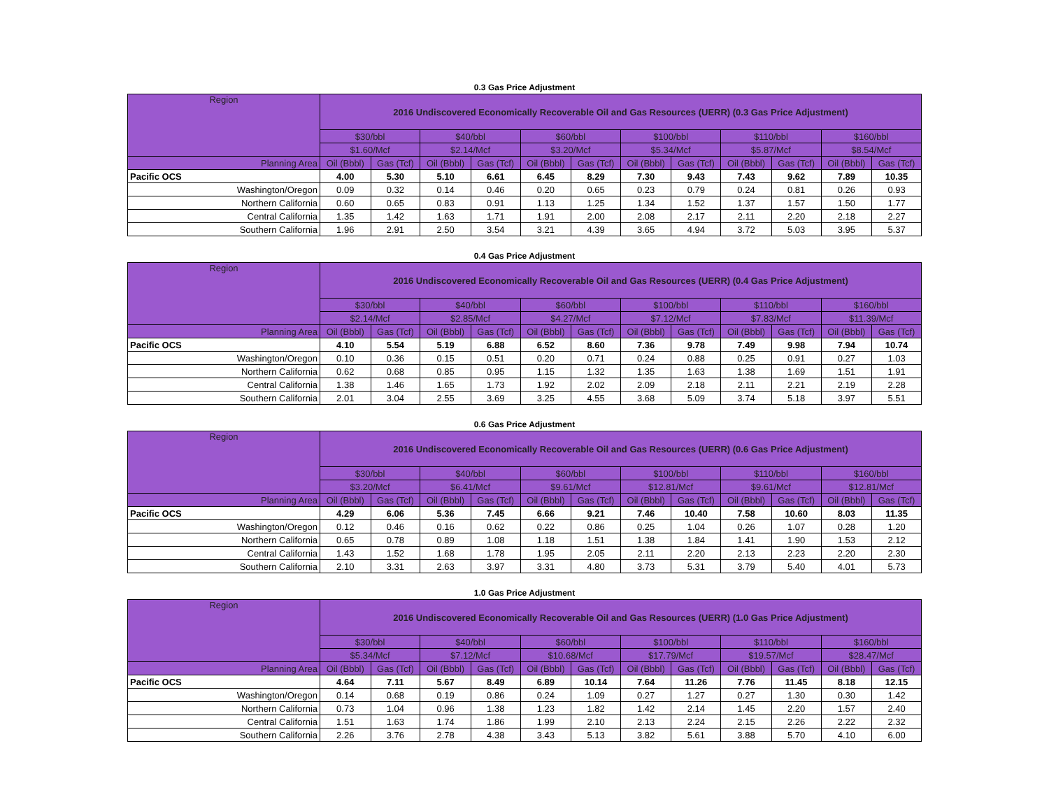0.3 Gas Price Adjustment
| Region | 2016 Undiscovered Economically Recoverable Oil and Gas Resources (UERR) (0.3 Gas Price Adjustment) | | | | | | | | | | | |
| --- | --- | --- | --- | --- | --- | --- | --- | --- | --- | --- | --- | --- |
| | $30/bbl | | $40/bbl | | $60/bbl | | $100/bbl | | $110/bbl | | $160/bbl | |
| | $1.60/Mcf | | $2.14/Mcf | | $3.20/Mcf | | $5.34/Mcf | | $5.87/Mcf | | $8.54/Mcf | |
| Planning Area | Oil (Bbbl) | Gas (Tcf) | Oil (Bbbl) | Gas (Tcf) | Oil (Bbbl) | Gas (Tcf) | Oil (Bbbl) | Gas (Tcf) | Oil (Bbbl) | Gas (Tcf) | Oil (Bbbl) | Gas (Tcf) |
| Pacific OCS | 4.00 | 5.30 | 5.10 | 6.61 | 6.45 | 8.29 | 7.30 | 9.43 | 7.43 | 9.62 | 7.89 | 10.35 |
| Washington/Oregon | 0.09 | 0.32 | 0.14 | 0.46 | 0.20 | 0.65 | 0.23 | 0.79 | 0.24 | 0.81 | 0.26 | 0.93 |
| Northern California | 0.60 | 0.65 | 0.83 | 0.91 | 1.13 | 1.25 | 1.34 | 1.52 | 1.37 | 1.57 | 1.50 | 1.77 |
| Central California | 1.35 | 1.42 | 1.63 | 1.71 | 1.91 | 2.00 | 2.08 | 2.17 | 2.11 | 2.20 | 2.18 | 2.27 |
| Southern California | 1.96 | 2.91 | 2.50 | 3.54 | 3.21 | 4.39 | 3.65 | 4.94 | 3.72 | 5.03 | 3.95 | 5.37 |
0.4 Gas Price Adjustment
| Region | 2016 Undiscovered Economically Recoverable Oil and Gas Resources (UERR) (0.4 Gas Price Adjustment) | | | | | | | | | | | |
| --- | --- | --- | --- | --- | --- | --- | --- | --- | --- | --- | --- | --- |
| | $30/bbl | | $40/bbl | | $60/bbl | | $100/bbl | | $110/bbl | | $160/bbl | |
| | $2.14/Mcf | | $2.85/Mcf | | $4.27/Mcf | | $7.12/Mcf | | $7.83/Mcf | | $11.39/Mcf | |
| Planning Area | Oil (Bbbl) | Gas (Tcf) | Oil (Bbbl) | Gas (Tcf) | Oil (Bbbl) | Gas (Tcf) | Oil (Bbbl) | Gas (Tcf) | Oil (Bbbl) | Gas (Tcf) | Oil (Bbbl) | Gas (Tcf) |
| Pacific OCS | 4.10 | 5.54 | 5.19 | 6.88 | 6.52 | 8.60 | 7.36 | 9.78 | 7.49 | 9.98 | 7.94 | 10.74 |
| Washington/Oregon | 0.10 | 0.36 | 0.15 | 0.51 | 0.20 | 0.71 | 0.24 | 0.88 | 0.25 | 0.91 | 0.27 | 1.03 |
| Northern California | 0.62 | 0.68 | 0.85 | 0.95 | 1.15 | 1.32 | 1.35 | 1.63 | 1.38 | 1.69 | 1.51 | 1.91 |
| Central California | 1.38 | 1.46 | 1.65 | 1.73 | 1.92 | 2.02 | 2.09 | 2.18 | 2.11 | 2.21 | 2.19 | 2.28 |
| Southern California | 2.01 | 3.04 | 2.55 | 3.69 | 3.25 | 4.55 | 3.68 | 5.09 | 3.74 | 5.18 | 3.97 | 5.51 |
0.6 Gas Price Adjustment
| Region | 2016 Undiscovered Economically Recoverable Oil and Gas Resources (UERR) (0.6 Gas Price Adjustment) | | | | | | | | | | | |
| --- | --- | --- | --- | --- | --- | --- | --- | --- | --- | --- | --- | --- |
| | $30/bbl | | $40/bbl | | $60/bbl | | $100/bbl | | $110/bbl | | $160/bbl | |
| | $3.20/Mcf | | $6.41/Mcf | | $9.61/Mcf | | $12.81/Mcf | | $9.61/Mcf | | $12.81/Mcf | |
| Planning Area | Oil (Bbbl) | Gas (Tcf) | Oil (Bbbl) | Gas (Tcf) | Oil (Bbbl) | Gas (Tcf) | Oil (Bbbl) | Gas (Tcf) | Oil (Bbbl) | Gas (Tcf) | Oil (Bbbl) | Gas (Tcf) |
| Pacific OCS | 4.29 | 6.06 | 5.36 | 7.45 | 6.66 | 9.21 | 7.46 | 10.40 | 7.58 | 10.60 | 8.03 | 11.35 |
| Washington/Oregon | 0.12 | 0.46 | 0.16 | 0.62 | 0.22 | 0.86 | 0.25 | 1.04 | 0.26 | 1.07 | 0.28 | 1.20 |
| Northern California | 0.65 | 0.78 | 0.89 | 1.08 | 1.18 | 1.51 | 1.38 | 1.84 | 1.41 | 1.90 | 1.53 | 2.12 |
| Central California | 1.43 | 1.52 | 1.68 | 1.78 | 1.95 | 2.05 | 2.11 | 2.20 | 2.13 | 2.23 | 2.20 | 2.30 |
| Southern California | 2.10 | 3.31 | 2.63 | 3.97 | 3.31 | 4.80 | 3.73 | 5.31 | 3.79 | 5.40 | 4.01 | 5.73 |
1.0 Gas Price Adjustment
| Region | 2016 Undiscovered Economically Recoverable Oil and Gas Resources (UERR) (1.0 Gas Price Adjustment) | | | | | | | | | | | |
| --- | --- | --- | --- | --- | --- | --- | --- | --- | --- | --- | --- | --- |
| | $30/bbl | | $40/bbl | | $60/bbl | | $100/bbl | | $110/bbl | | $160/bbl | |
| | $5.34/Mcf | | $7.12/Mcf | | $10.68/Mcf | | $17.79/Mcf | | $19.57/Mcf | | $28.47/Mcf | |
| Planning Area | Oil (Bbbl) | Gas (Tcf) | Oil (Bbbl) | Gas (Tcf) | Oil (Bbbl) | Gas (Tcf) | Oil (Bbbl) | Gas (Tcf) | Oil (Bbbl) | Gas (Tcf) | Oil (Bbbl) | Gas (Tcf) |
| Pacific OCS | 4.64 | 7.11 | 5.67 | 8.49 | 6.89 | 10.14 | 7.64 | 11.26 | 7.76 | 11.45 | 8.18 | 12.15 |
| Washington/Oregon | 0.14 | 0.68 | 0.19 | 0.86 | 0.24 | 1.09 | 0.27 | 1.27 | 0.27 | 1.30 | 0.30 | 1.42 |
| Northern California | 0.73 | 1.04 | 0.96 | 1.38 | 1.23 | 1.82 | 1.42 | 2.14 | 1.45 | 2.20 | 1.57 | 2.40 |
| Central California | 1.51 | 1.63 | 1.74 | 1.86 | 1.99 | 2.10 | 2.13 | 2.24 | 2.15 | 2.26 | 2.22 | 2.32 |
| Southern California | 2.26 | 3.76 | 2.78 | 4.38 | 3.43 | 5.13 | 3.82 | 5.61 | 3.88 | 5.70 | 4.10 | 6.00 |